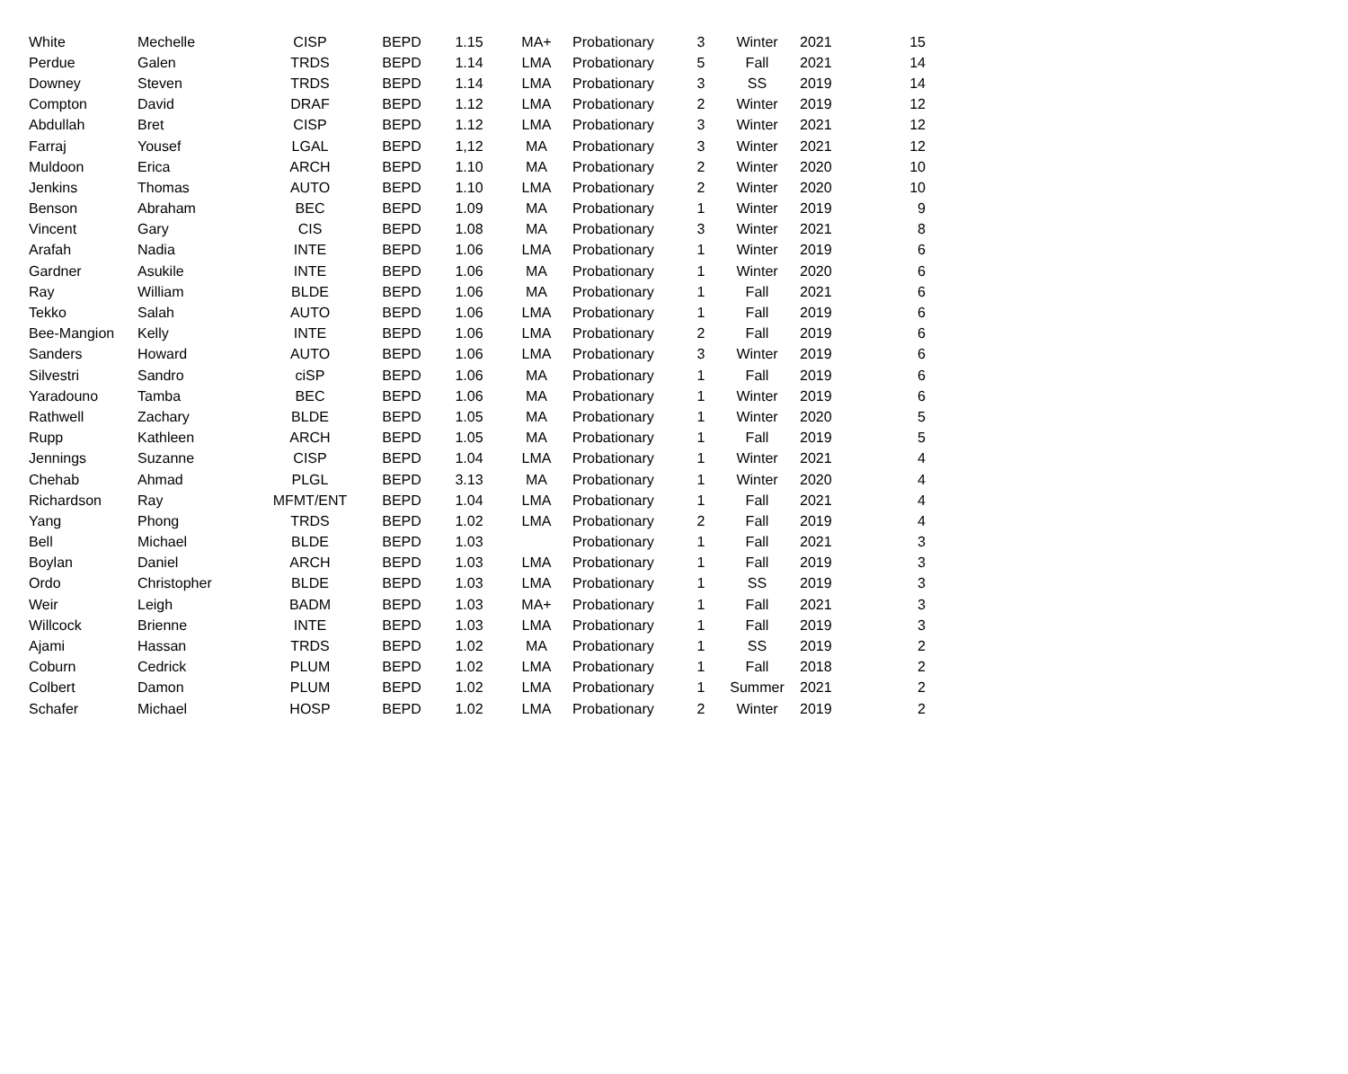| White | Mechelle | CISP | BEPD | 1.15 | MA+ | Probationary | 3 | Winter | 2021 | 15 |
| Perdue | Galen | TRDS | BEPD | 1.14 | LMA | Probationary | 5 | Fall | 2021 | 14 |
| Downey | Steven | TRDS | BEPD | 1.14 | LMA | Probationary | 3 | SS | 2019 | 14 |
| Compton | David | DRAF | BEPD | 1.12 | LMA | Probationary | 2 | Winter | 2019 | 12 |
| Abdullah | Bret | CISP | BEPD | 1.12 | LMA | Probationary | 3 | Winter | 2021 | 12 |
| Farraj | Yousef | LGAL | BEPD | 1,12 | MA | Probationary | 3 | Winter | 2021 | 12 |
| Muldoon | Erica | ARCH | BEPD | 1.10 | MA | Probationary | 2 | Winter | 2020 | 10 |
| Jenkins | Thomas | AUTO | BEPD | 1.10 | LMA | Probationary | 2 | Winter | 2020 | 10 |
| Benson | Abraham | BEC | BEPD | 1.09 | MA | Probationary | 1 | Winter | 2019 | 9 |
| Vincent | Gary | CIS | BEPD | 1.08 | MA | Probationary | 3 | Winter | 2021 | 8 |
| Arafah | Nadia | INTE | BEPD | 1.06 | LMA | Probationary | 1 | Winter | 2019 | 6 |
| Gardner | Asukile | INTE | BEPD | 1.06 | MA | Probationary | 1 | Winter | 2020 | 6 |
| Ray | William | BLDE | BEPD | 1.06 | MA | Probationary | 1 | Fall | 2021 | 6 |
| Tekko | Salah | AUTO | BEPD | 1.06 | LMA | Probationary | 1 | Fall | 2019 | 6 |
| Bee-Mangion | Kelly | INTE | BEPD | 1.06 | LMA | Probationary | 2 | Fall | 2019 | 6 |
| Sanders | Howard | AUTO | BEPD | 1.06 | LMA | Probationary | 3 | Winter | 2019 | 6 |
| Silvestri | Sandro | ciSP | BEPD | 1.06 | MA | Probationary | 1 | Fall | 2019 | 6 |
| Yaradouno | Tamba | BEC | BEPD | 1.06 | MA | Probationary | 1 | Winter | 2019 | 6 |
| Rathwell | Zachary | BLDE | BEPD | 1.05 | MA | Probationary | 1 | Winter | 2020 | 5 |
| Rupp | Kathleen | ARCH | BEPD | 1.05 | MA | Probationary | 1 | Fall | 2019 | 5 |
| Jennings | Suzanne | CISP | BEPD | 1.04 | LMA | Probationary | 1 | Winter | 2021 | 4 |
| Chehab | Ahmad | PLGL | BEPD | 3.13 | MA | Probationary | 1 | Winter | 2020 | 4 |
| Richardson | Ray | MFMT/ENT | BEPD | 1.04 | LMA | Probationary | 1 | Fall | 2021 | 4 |
| Yang | Phong | TRDS | BEPD | 1.02 | LMA | Probationary | 2 | Fall | 2019 | 4 |
| Bell | Michael | BLDE | BEPD | 1.03 | | Probationary | 1 | Fall | 2021 | 3 |
| Boylan | Daniel | ARCH | BEPD | 1.03 | LMA | Probationary | 1 | Fall | 2019 | 3 |
| Ordo | Christopher | BLDE | BEPD | 1.03 | LMA | Probationary | 1 | SS | 2019 | 3 |
| Weir | Leigh | BADM | BEPD | 1.03 | MA+ | Probationary | 1 | Fall | 2021 | 3 |
| Willcock | Brienne | INTE | BEPD | 1.03 | LMA | Probationary | 1 | Fall | 2019 | 3 |
| Ajami | Hassan | TRDS | BEPD | 1.02 | MA | Probationary | 1 | SS | 2019 | 2 |
| Coburn | Cedrick | PLUM | BEPD | 1.02 | LMA | Probationary | 1 | Fall | 2018 | 2 |
| Colbert | Damon | PLUM | BEPD | 1.02 | LMA | Probationary | 1 | Summer | 2021 | 2 |
| Schafer | Michael | HOSP | BEPD | 1.02 | LMA | Probationary | 2 | Winter | 2019 | 2 |